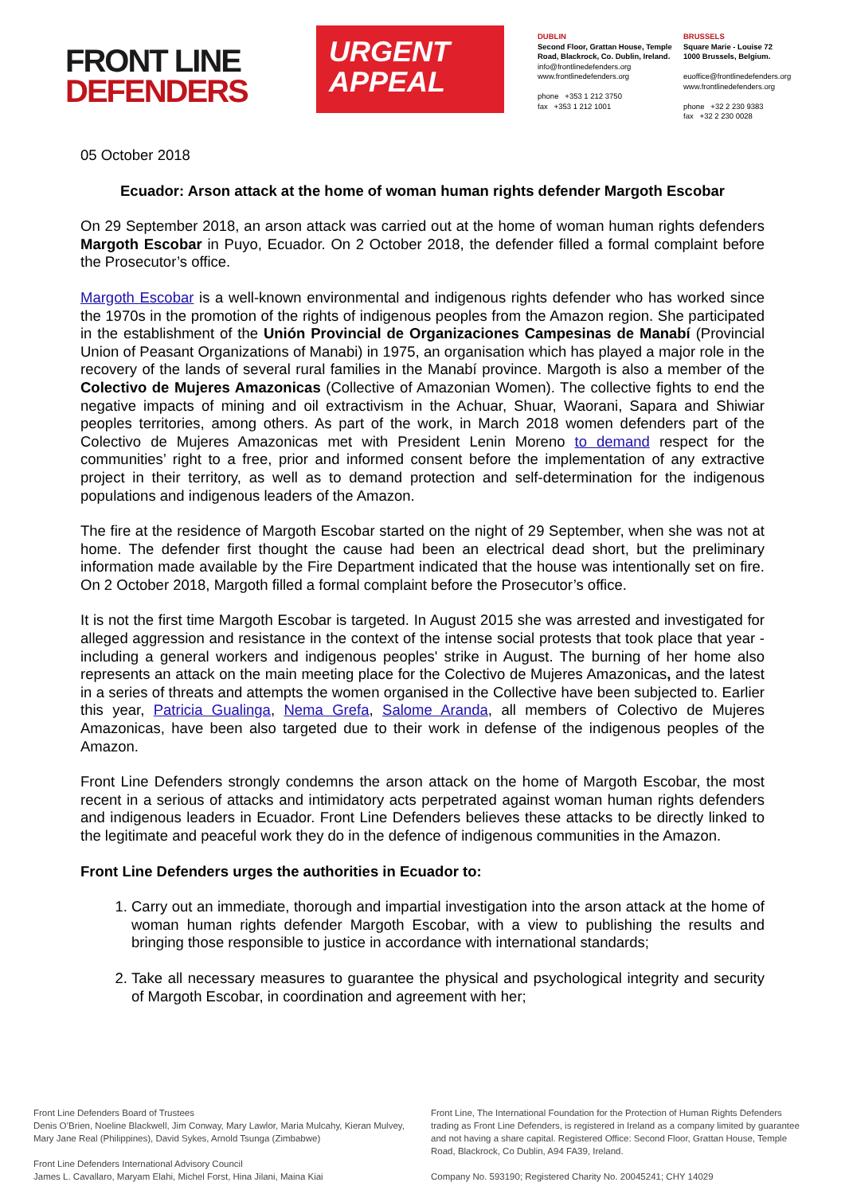FRONT LINE
DEFENDERS
URGENT
APPEAL
DUBLIN
Second Floor, Grattan House, Temple Road, Blackrock, Co. Dublin, Ireland.
info@frontlinedefenders.org
www.frontlinedefenders.org
phone +353 1 212 3750
fax +353 1 212 1001
BRUSSELS
Square Marie - Louise 72
1000 Brussels, Belgium.
euoffice@frontlinedefenders.org
www.frontlinedefenders.org
phone +32 2 230 9383
fax +32 2 230 0028
05 October 2018
Ecuador: Arson attack at the home of woman human rights defender Margoth Escobar
On 29 September 2018, an arson attack was carried out at the home of woman human rights defenders Margoth Escobar in Puyo, Ecuador. On 2 October 2018, the defender filled a formal complaint before the Prosecutor’s office.
Margoth Escobar is a well-known environmental and indigenous rights defender who has worked since the 1970s in the promotion of the rights of indigenous peoples from the Amazon region. She participated in the establishment of the Unión Provincial de Organizaciones Campesinas de Manabí (Provincial Union of Peasant Organizations of Manabi) in 1975, an organisation which has played a major role in the recovery of the lands of several rural families in the Manabí province. Margoth is also a member of the Colectivo de Mujeres Amazonicas (Collective of Amazonian Women). The collective fights to end the negative impacts of mining and oil extractivism in the Achuar, Shuar, Waorani, Sapara and Shiwiar peoples territories, among others. As part of the work, in March 2018 women defenders part of the Colectivo de Mujeres Amazonicas met with President Lenin Moreno to demand respect for the communities’ right to a free, prior and informed consent before the implementation of any extractive project in their territory, as well as to demand protection and self-determination for the indigenous populations and indigenous leaders of the Amazon.
The fire at the residence of Margoth Escobar started on the night of 29 September, when she was not at home. The defender first thought the cause had been an electrical dead short, but the preliminary information made available by the Fire Department indicated that the house was intentionally set on fire. On 2 October 2018, Margoth filled a formal complaint before the Prosecutor’s office.
It is not the first time Margoth Escobar is targeted. In August 2015 she was arrested and investigated for alleged aggression and resistance in the context of the intense social protests that took place that year - including a general workers and indigenous peoples' strike in August. The burning of her home also represents an attack on the main meeting place for the Colectivo de Mujeres Amazonicas, and the latest in a series of threats and attempts the women organised in the Collective have been subjected to. Earlier this year, Patricia Gualinga, Nema Grefa, Salome Aranda, all members of Colectivo de Mujeres Amazonicas, have been also targeted due to their work in defense of the indigenous peoples of the Amazon.
Front Line Defenders strongly condemns the arson attack on the home of Margoth Escobar, the most recent in a serious of attacks and intimidatory acts perpetrated against woman human rights defenders and indigenous leaders in Ecuador. Front Line Defenders believes these attacks to be directly linked to the legitimate and peaceful work they do in the defence of indigenous communities in the Amazon.
Front Line Defenders urges the authorities in Ecuador to:
1. Carry out an immediate, thorough and impartial investigation into the arson attack at the home of woman human rights defender Margoth Escobar, with a view to publishing the results and bringing those responsible to justice in accordance with international standards;
2. Take all necessary measures to guarantee the physical and psychological integrity and security of Margoth Escobar, in coordination and agreement with her;
Front Line Defenders Board of Trustees
Denis O’Brien, Noeline Blackwell, Jim Conway, Mary Lawlor, Maria Mulcahy, Kieran Mulvey, Mary Jane Real (Philippines), David Sykes, Arnold Tsunga (Zimbabwe)
Front Line Defenders International Advisory Council
James L. Cavallaro, Maryam Elahi, Michel Forst, Hina Jilani, Maina Kiai
Front Line, The International Foundation for the Protection of Human Rights Defenders trading as Front Line Defenders, is registered in Ireland as a company limited by guarantee and not having a share capital. Registered Office: Second Floor, Grattan House, Temple Road, Blackrock, Co Dublin, A94 FA39, Ireland.
Company No. 593190; Registered Charity No. 20045241; CHY 14029